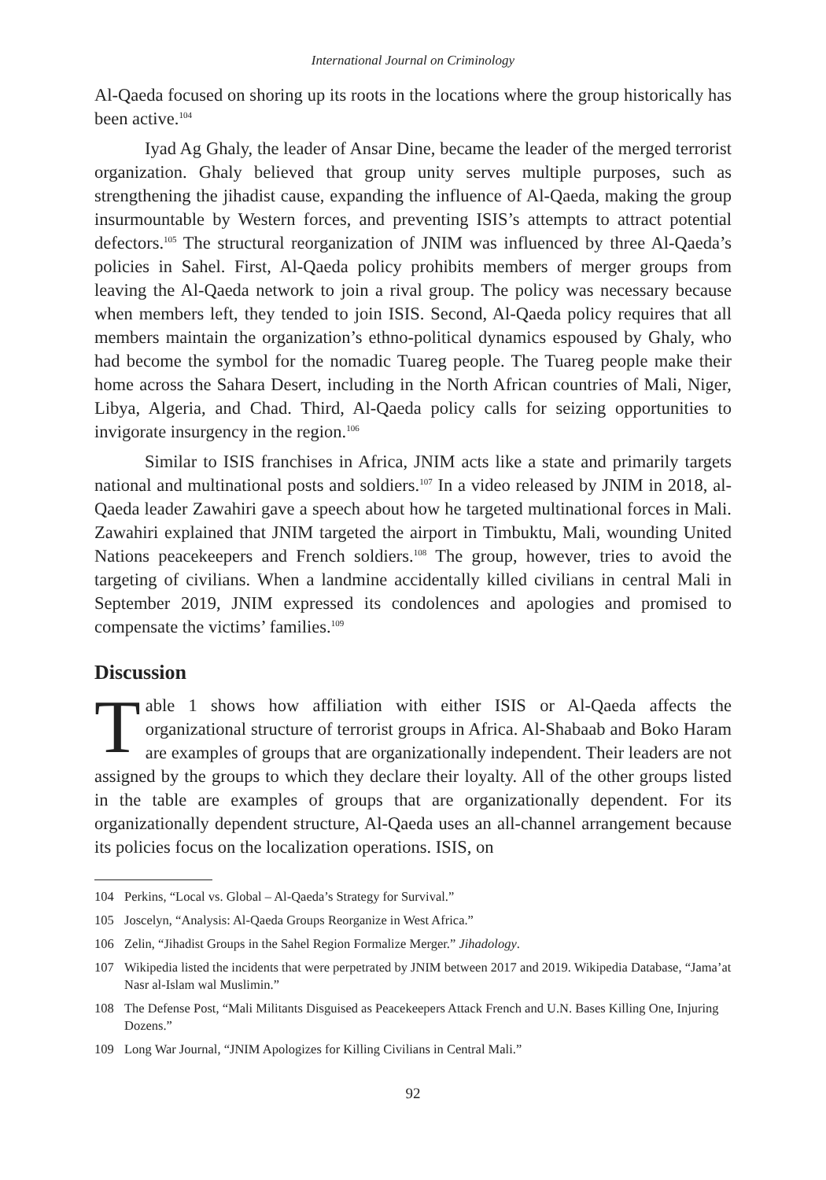International Journal on Criminology
Al-Qaeda focused on shoring up its roots in the locations where the group historically has been active.<sup>104</sup>
Iyad Ag Ghaly, the leader of Ansar Dine, became the leader of the merged terrorist organization. Ghaly believed that group unity serves multiple purposes, such as strengthening the jihadist cause, expanding the influence of Al-Qaeda, making the group insurmountable by Western forces, and preventing ISIS’s attempts to attract potential defectors.<sup>105</sup> The structural reorganization of JNIM was influenced by three Al-Qaeda’s policies in Sahel. First, Al-Qaeda policy prohibits members of merger groups from leaving the Al-Qaeda network to join a rival group. The policy was necessary because when members left, they tended to join ISIS. Second, Al-Qaeda policy requires that all members maintain the organization’s ethno-political dynamics espoused by Ghaly, who had become the symbol for the nomadic Tuareg people. The Tuareg people make their home across the Sahara Desert, including in the North African countries of Mali, Niger, Libya, Algeria, and Chad. Third, Al-Qaeda policy calls for seizing opportunities to invigorate insurgency in the region.<sup>106</sup>
Similar to ISIS franchises in Africa, JNIM acts like a state and primarily targets national and multinational posts and soldiers.<sup>107</sup> In a video released by JNIM in 2018, al-Qaeda leader Zawahiri gave a speech about how he targeted multinational forces in Mali. Zawahiri explained that JNIM targeted the airport in Timbuktu, Mali, wounding United Nations peacekeepers and French soldiers.<sup>108</sup> The group, however, tries to avoid the targeting of civilians. When a landmine accidentally killed civilians in central Mali in September 2019, JNIM expressed its condolences and apologies and promised to compensate the victims’ families.<sup>109</sup>
Discussion
Table 1 shows how affiliation with either ISIS or Al-Qaeda affects the organizational structure of terrorist groups in Africa. Al-Shabaab and Boko Haram are examples of groups that are organizationally independent. Their leaders are not assigned by the groups to which they declare their loyalty. All of the other groups listed in the table are examples of groups that are organizationally dependent. For its organizationally dependent structure, Al-Qaeda uses an all-channel arrangement because its policies focus on the localization operations. ISIS, on
104 Perkins, “Local vs. Global – Al-Qaeda’s Strategy for Survival.”
105 Joscelyn, “Analysis: Al-Qaeda Groups Reorganize in West Africa.”
106 Zelin, “Jihadist Groups in the Sahel Region Formalize Merger.” Jihadology.
107 Wikipedia listed the incidents that were perpetrated by JNIM between 2017 and 2019. Wikipedia Database, “Jama’at Nasr al-Islam wal Muslimin.”
108 The Defense Post, “Mali Militants Disguised as Peacekeepers Attack French and U.N. Bases Killing One, Injuring Dozens.”
109 Long War Journal, “JNIM Apologizes for Killing Civilians in Central Mali.”
92